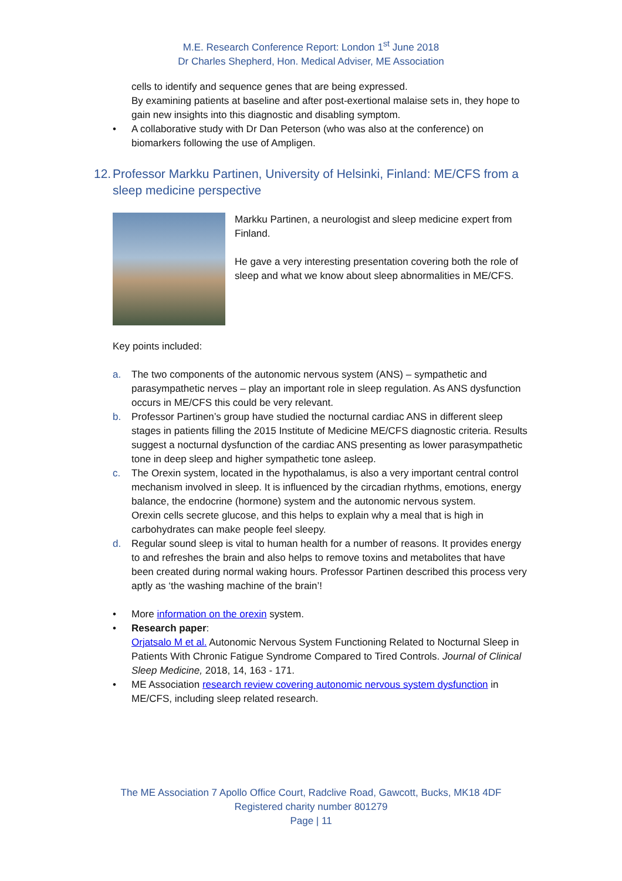M.E. Research Conference Report: London 1<sup>st</sup> June 2018
Dr Charles Shepherd, Hon. Medical Adviser, ME Association
cells to identify and sequence genes that are being expressed.
By examining patients at baseline and after post-exertional malaise sets in, they hope to gain new insights into this diagnostic and disabling symptom.
• A collaborative study with Dr Dan Peterson (who was also at the conference) on biomarkers following the use of Ampligen.
12. Professor Markku Partinen, University of Helsinki, Finland: ME/CFS from a sleep medicine perspective
Markku Partinen, a neurologist and sleep medicine expert from Finland.
He gave a very interesting presentation covering both the role of sleep and what we know about sleep abnormalities in ME/CFS.
Key points included:
a. The two components of the autonomic nervous system (ANS) – sympathetic and parasympathetic nerves – play an important role in sleep regulation. As ANS dysfunction occurs in ME/CFS this could be very relevant.
b. Professor Partinen’s group have studied the nocturnal cardiac ANS in different sleep stages in patients filling the 2015 Institute of Medicine ME/CFS diagnostic criteria. Results suggest a nocturnal dysfunction of the cardiac ANS presenting as lower parasympathetic tone in deep sleep and higher sympathetic tone asleep.
c. The Orexin system, located in the hypothalamus, is also a very important central control mechanism involved in sleep. It is influenced by the circadian rhythms, emotions, energy balance, the endocrine (hormone) system and the autonomic nervous system.
Orexin cells secrete glucose, and this helps to explain why a meal that is high in carbohydrates can make people feel sleepy.
d. Regular sound sleep is vital to human health for a number of reasons. It provides energy to and refreshes the brain and also helps to remove toxins and metabolites that have been created during normal waking hours. Professor Partinen described this process very aptly as ‘the washing machine of the brain’!
• More information on the orexin system.
• Research paper:
Orjatsalo M et al. Autonomic Nervous System Functioning Related to Nocturnal Sleep in Patients With Chronic Fatigue Syndrome Compared to Tired Controls. Journal of Clinical Sleep Medicine, 2018, 14, 163 - 171.
• ME Association research review covering autonomic nervous system dysfunction in ME/CFS, including sleep related research.
The ME Association 7 Apollo Office Court, Radclive Road, Gawcott, Bucks, MK18 4DF
Registered charity number 801279
Page | 11